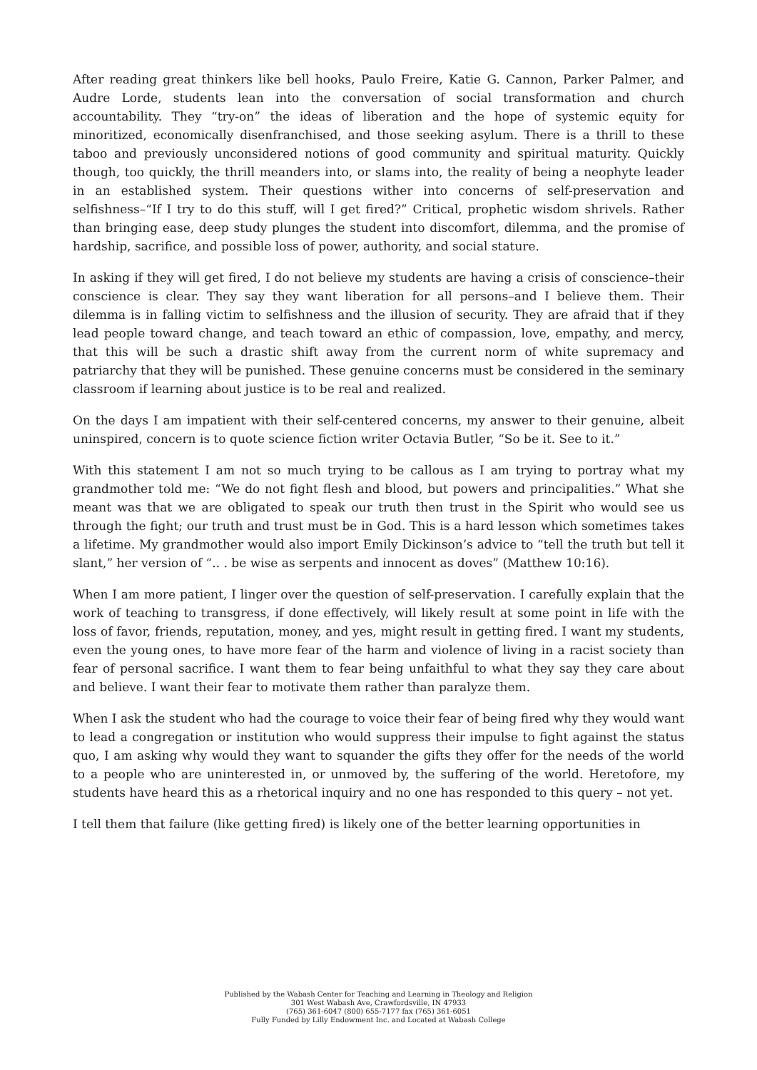After reading great thinkers like bell hooks, Paulo Freire, Katie G. Cannon, Parker Palmer, and Audre Lorde, students lean into the conversation of social transformation and church accountability. They “try-on” the ideas of liberation and the hope of systemic equity for minoritized, economically disenfranchised, and those seeking asylum. There is a thrill to these taboo and previously unconsidered notions of good community and spiritual maturity. Quickly though, too quickly, the thrill meanders into, or slams into, the reality of being a neophyte leader in an established system. Their questions wither into concerns of self-preservation and selfishness–“If I try to do this stuff, will I get fired?” Critical, prophetic wisdom shrivels. Rather than bringing ease, deep study plunges the student into discomfort, dilemma, and the promise of hardship, sacrifice, and possible loss of power, authority, and social stature.
In asking if they will get fired, I do not believe my students are having a crisis of conscience–their conscience is clear. They say they want liberation for all persons–and I believe them. Their dilemma is in falling victim to selfishness and the illusion of security. They are afraid that if they lead people toward change, and teach toward an ethic of compassion, love, empathy, and mercy, that this will be such a drastic shift away from the current norm of white supremacy and patriarchy that they will be punished. These genuine concerns must be considered in the seminary classroom if learning about justice is to be real and realized.
On the days I am impatient with their self-centered concerns, my answer to their genuine, albeit uninspired, concern is to quote science fiction writer Octavia Butler, “So be it. See to it.”
With this statement I am not so much trying to be callous as I am trying to portray what my grandmother told me: “We do not fight flesh and blood, but powers and principalities.” What she meant was that we are obligated to speak our truth then trust in the Spirit who would see us through the fight; our truth and trust must be in God. This is a hard lesson which sometimes takes a lifetime. My grandmother would also import Emily Dickinson’s advice to “tell the truth but tell it slant,” her version of “.. . be wise as serpents and innocent as doves” (Matthew 10:16).
When I am more patient, I linger over the question of self-preservation. I carefully explain that the work of teaching to transgress, if done effectively, will likely result at some point in life with the loss of favor, friends, reputation, money, and yes, might result in getting fired. I want my students, even the young ones, to have more fear of the harm and violence of living in a racist society than fear of personal sacrifice. I want them to fear being unfaithful to what they say they care about and believe. I want their fear to motivate them rather than paralyze them.
When I ask the student who had the courage to voice their fear of being fired why they would want to lead a congregation or institution who would suppress their impulse to fight against the status quo, I am asking why would they want to squander the gifts they offer for the needs of the world to a people who are uninterested in, or unmoved by, the suffering of the world. Heretofore, my students have heard this as a rhetorical inquiry and no one has responded to this query – not yet.
I tell them that failure (like getting fired) is likely one of the better learning opportunities in
Published by the Wabash Center for Teaching and Learning in Theology and Religion
301 West Wabash Ave, Crawfordsville, IN 47933
(765) 361-6047 (800) 655-7177 fax (765) 361-6051
Fully Funded by Lilly Endowment Inc. and Located at Wabash College